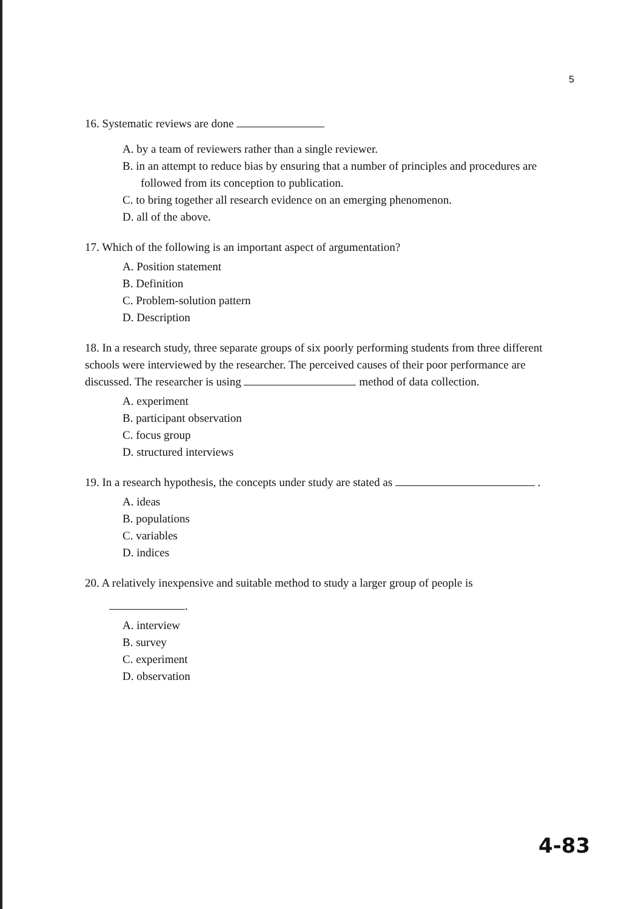5
16. Systematic reviews are done
A. by a team of reviewers rather than a single reviewer.
B. in an attempt to reduce bias by ensuring that a number of principles and procedures are followed from its conception to publication.
C. to bring together all research evidence on an emerging phenomenon.
D. all of the above.
17. Which of the following is an important aspect of argumentation?
A. Position statement
B. Definition
C. Problem-solution pattern
D. Description
18. In a research study, three separate groups of six poorly performing students from three different schools were interviewed by the researcher. The perceived causes of their poor performance are discussed. The researcher is using method of data collection.
A. experiment
B. participant observation
C. focus group
D. structured interviews
19. In a research hypothesis, the concepts under study are stated as .
A. ideas
B. populations
C. variables
D. indices
20. A relatively inexpensive and suitable method to study a larger group of people is
.
A. interview
B. survey
C. experiment
D. observation
4-83